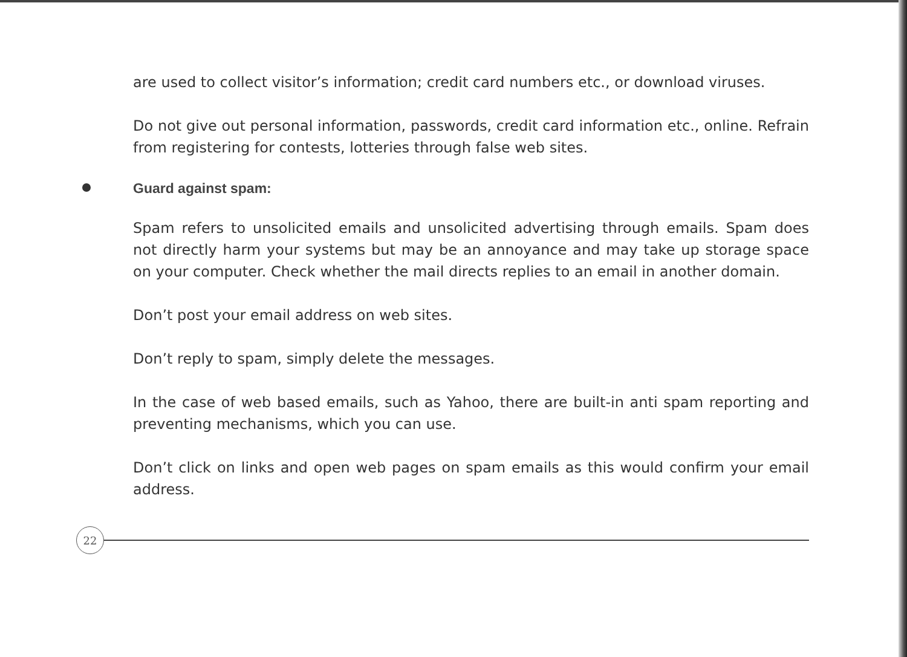are used to collect visitor’s information; credit card numbers etc., or download viruses.
Do not give out personal information, passwords, credit card information etc., online. Refrain from registering for contests, lotteries through false web sites.
Guard against spam:
Spam refers to unsolicited emails and unsolicited advertising through emails. Spam does not directly harm your systems but may be an annoyance and may take up storage space on your computer. Check whether the mail directs replies to an email in another domain.
Don’t post your email address on web sites.
Don’t reply to spam, simply delete the messages.
In the case of web based emails, such as Yahoo, there are built-in anti spam reporting and preventing mechanisms, which you can use.
Don’t click on links and open web pages on spam emails as this would confirm your email address.
22